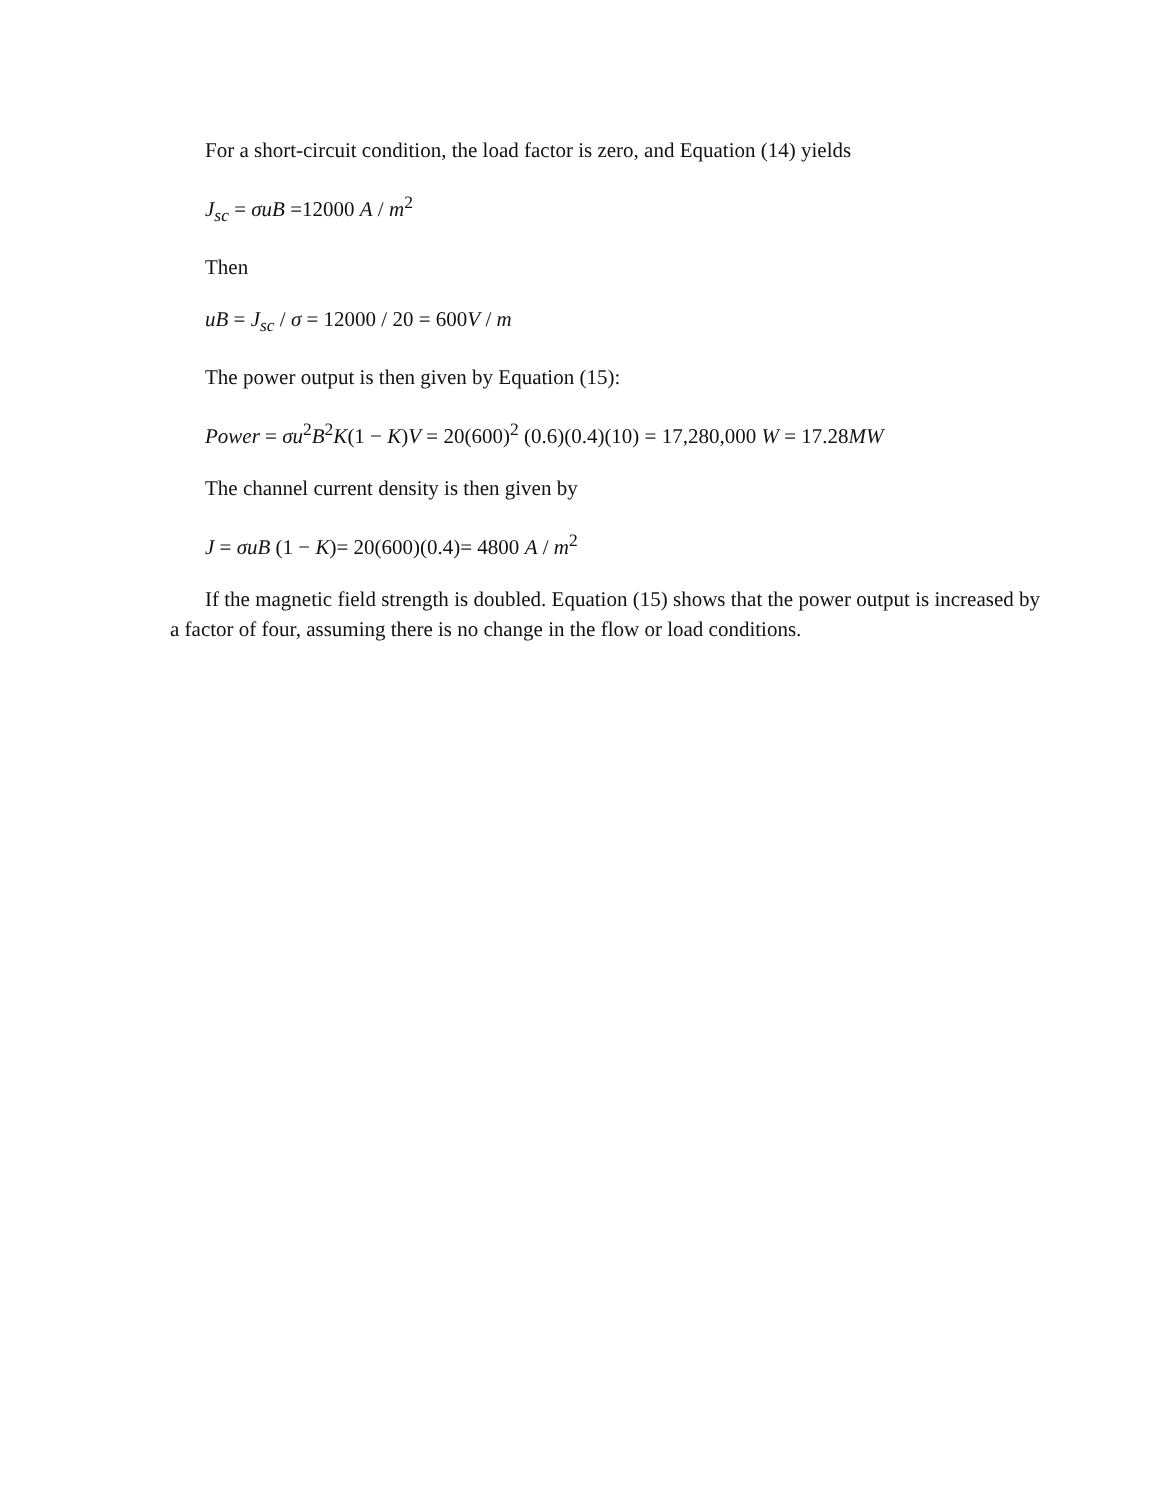For a short-circuit condition, the load factor is zero, and Equation (14) yields
J<sub>sc</sub> = σuB =12000 A / m<sup>2</sup>
Then
uB = J<sub>sc</sub> / σ = 12000 / 20 = 600V / m
The power output is then given by Equation (15):
Power = σu<sup>2</sup>B<sup>2</sup>K(1 − K)V = 20(600)<sup>2</sup> (0.6)(0.4)(10) = 17,280,000 W = 17.28MW
The channel current density is then given by
J = σuB (1 − K)= 20(600)(0.4)= 4800 A / m<sup>2</sup>
If the magnetic field strength is doubled. Equation (15) shows that the power output is increased by a factor of four, assuming there is no change in the flow or load conditions.